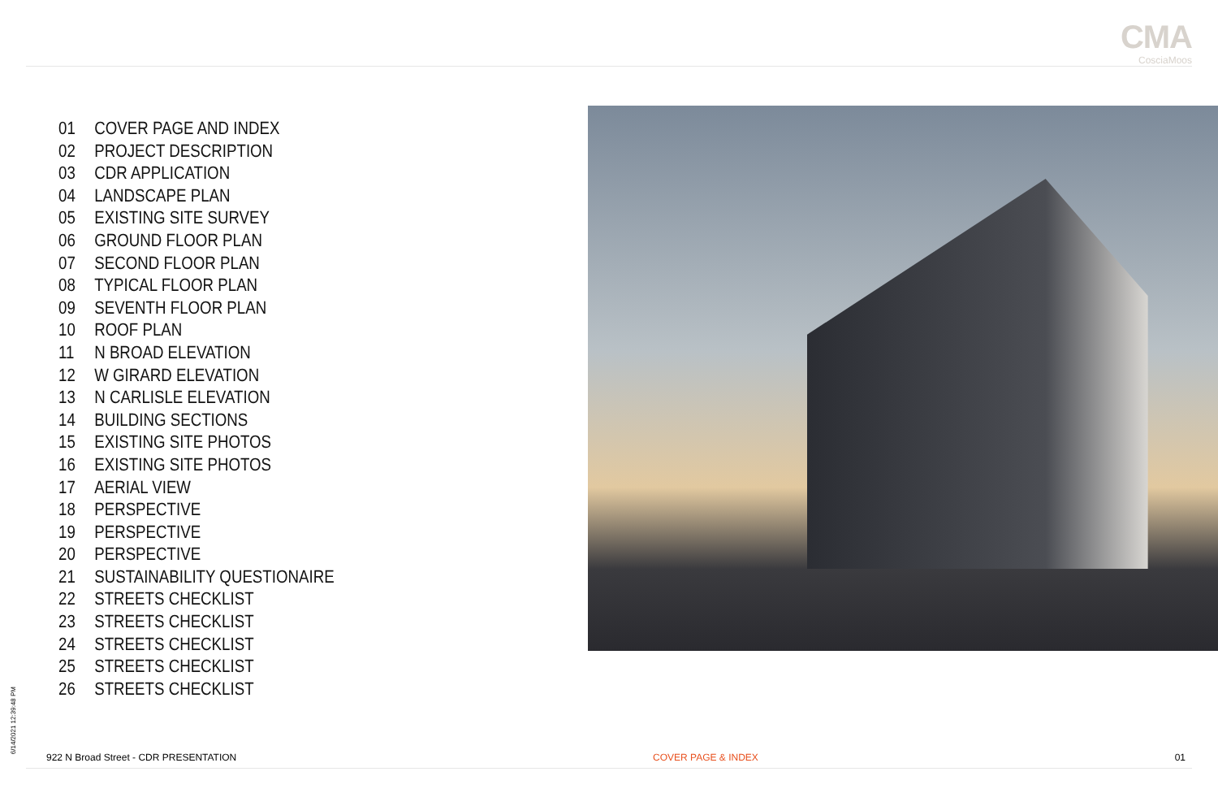CMA
CosciaMoos
01 COVER PAGE AND INDEX
02 PROJECT DESCRIPTION
03 CDR APPLICATION
04 LANDSCAPE PLAN
05 EXISTING SITE SURVEY
06 GROUND FLOOR PLAN
07 SECOND FLOOR PLAN
08 TYPICAL FLOOR PLAN
09 SEVENTH FLOOR PLAN
10 ROOF PLAN
11 N BROAD ELEVATION
12 W GIRARD ELEVATION
13 N CARLISLE ELEVATION
14 BUILDING SECTIONS
15 EXISTING SITE PHOTOS
16 EXISTING SITE PHOTOS
17 AERIAL VIEW
18 PERSPECTIVE
19 PERSPECTIVE
20 PERSPECTIVE
21 SUSTAINABILITY QUESTIONAIRE
22 STREETS CHECKLIST
23 STREETS CHECKLIST
24 STREETS CHECKLIST
25 STREETS CHECKLIST
26 STREETS CHECKLIST
6/14/2021 12:39:48 PM
922 N Broad Street - CDR PRESENTATION COVER PAGE & INDEX 01